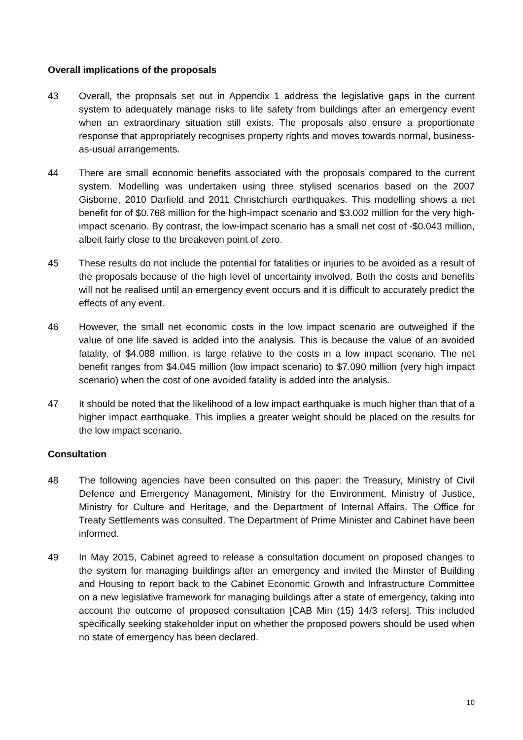Overall implications of the proposals
43 Overall, the proposals set out in Appendix 1 address the legislative gaps in the current system to adequately manage risks to life safety from buildings after an emergency event when an extraordinary situation still exists. The proposals also ensure a proportionate response that appropriately recognises property rights and moves towards normal, business-as-usual arrangements.
44 There are small economic benefits associated with the proposals compared to the current system. Modelling was undertaken using three stylised scenarios based on the 2007 Gisborne, 2010 Darfield and 2011 Christchurch earthquakes. This modelling shows a net benefit for of $0.768 million for the high-impact scenario and $3.002 million for the very high-impact scenario. By contrast, the low-impact scenario has a small net cost of -$0.043 million, albeit fairly close to the breakeven point of zero.
45 These results do not include the potential for fatalities or injuries to be avoided as a result of the proposals because of the high level of uncertainty involved. Both the costs and benefits will not be realised until an emergency event occurs and it is difficult to accurately predict the effects of any event.
46 However, the small net economic costs in the low impact scenario are outweighed if the value of one life saved is added into the analysis. This is because the value of an avoided fatality, of $4.088 million, is large relative to the costs in a low impact scenario. The net benefit ranges from $4.045 million (low impact scenario) to $7.090 million (very high impact scenario) when the cost of one avoided fatality is added into the analysis.
47 It should be noted that the likelihood of a low impact earthquake is much higher than that of a higher impact earthquake. This implies a greater weight should be placed on the results for the low impact scenario.
Consultation
48 The following agencies have been consulted on this paper: the Treasury, Ministry of Civil Defence and Emergency Management, Ministry for the Environment, Ministry of Justice, Ministry for Culture and Heritage, and the Department of Internal Affairs. The Office for Treaty Settlements was consulted. The Department of Prime Minister and Cabinet have been informed.
49 In May 2015, Cabinet agreed to release a consultation document on proposed changes to the system for managing buildings after an emergency and invited the Minster of Building and Housing to report back to the Cabinet Economic Growth and Infrastructure Committee on a new legislative framework for managing buildings after a state of emergency, taking into account the outcome of proposed consultation [CAB Min (15) 14/3 refers]. This included specifically seeking stakeholder input on whether the proposed powers should be used when no state of emergency has been declared.
10